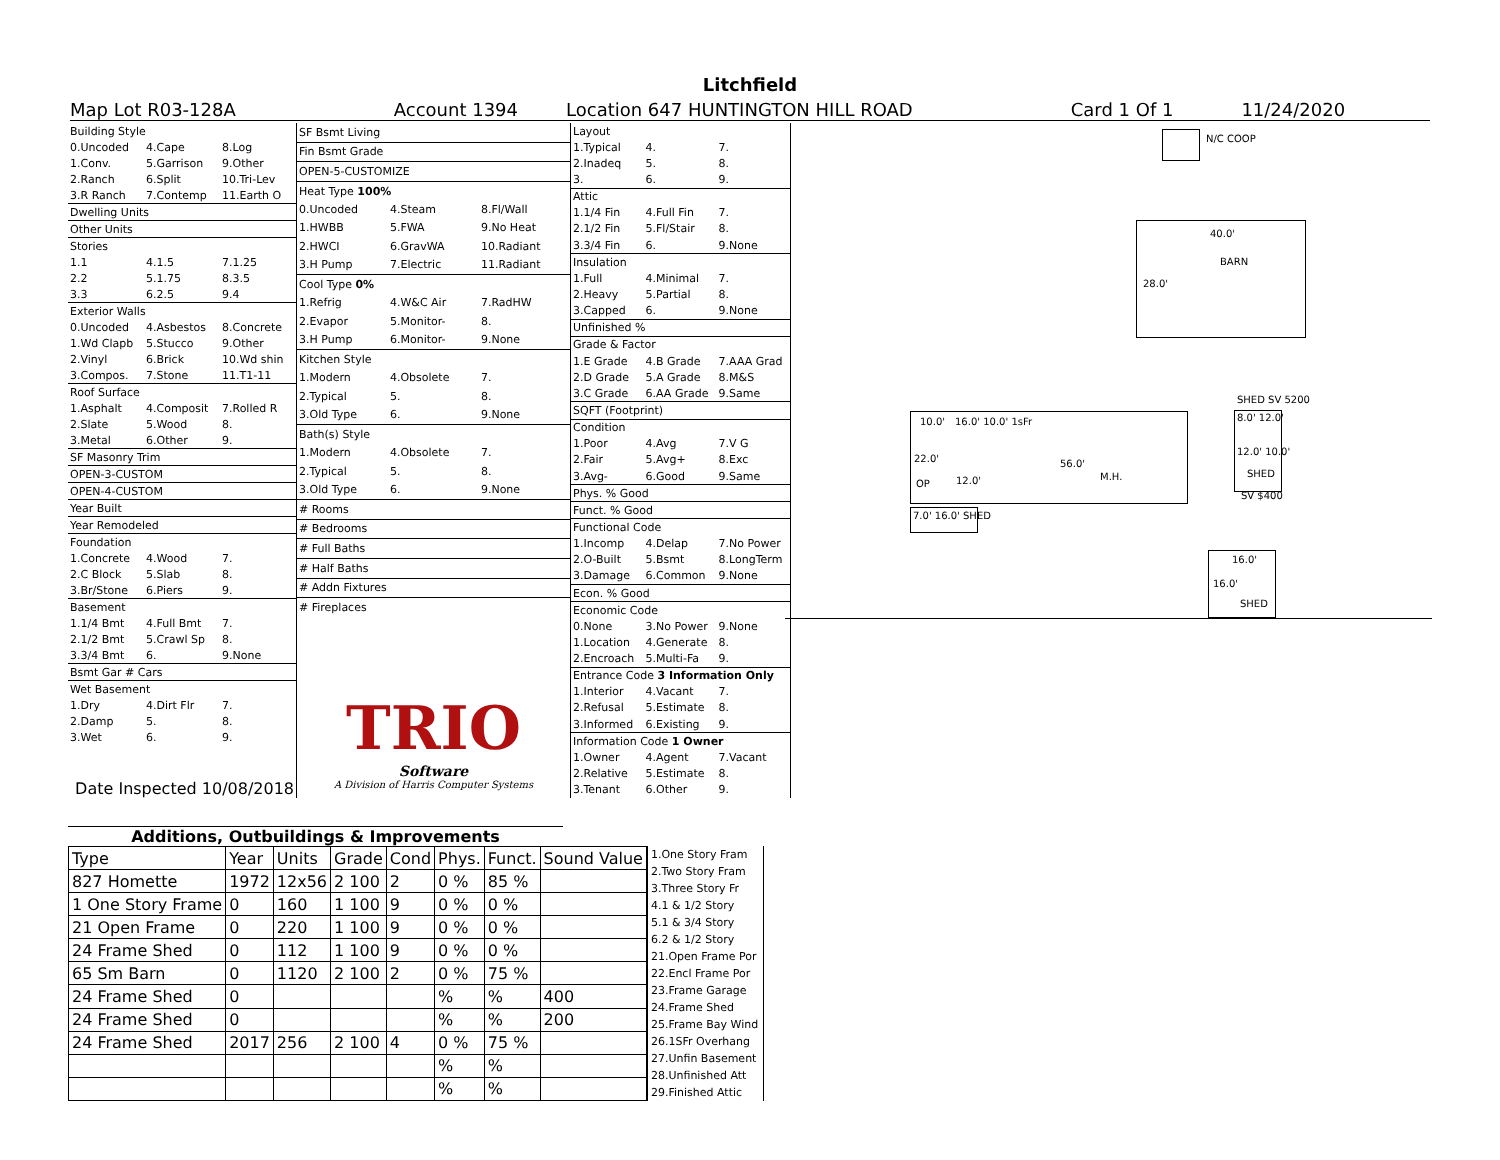Litchfield
Map Lot R03-128A Account 1394 Location 647 HUNTINGTON HILL ROAD Card 1 Of 1 11/24/2020
| Building Style | | |
| 0.Uncoded | 4.Cape | 8.Log |
| 1.Conv. | 5.Garrison | 9.Other |
| 2.Ranch | 6.Split | 10.Tri-Lev |
| 3.R Ranch | 7.Contemp | 11.Earth O |
| Dwelling Units | | |
| Other Units | | |
| Stories | | |
| 1.1 | 4.1.5 | 7.1.25 |
| 2.2 | 5.1.75 | 8.3.5 |
| 3.3 | 6.2.5 | 9.4 |
| Exterior Walls | | |
| 0.Uncoded | 4.Asbestos | 8.Concrete |
| 1.Wd Clapb | 5.Stucco | 9.Other |
| 2.Vinyl | 6.Brick | 10.Wd shin |
| 3.Compos. | 7.Stone | 11.T1-11 |
| Roof Surface | | |
| 1.Asphalt | 4.Composit | 7.Rolled R |
| 2.Slate | 5.Wood | 8. |
| 3.Metal | 6.Other | 9. |
| SF Masonry Trim | | |
| OPEN-3-CUSTOM | | |
| OPEN-4-CUSTOM | | |
| Year Built | | |
| Year Remodeled | | |
| Foundation | | |
| 1.Concrete | 4.Wood | 7. |
| 2.C Block | 5.Slab | 8. |
| 3.Br/Stone | 6.Piers | 9. |
| Basement | | |
| 1.1/4 Bmt | 4.Full Bmt | 7. |
| 2.1/2 Bmt | 5.Crawl Sp | 8. |
| 3.3/4 Bmt | 6. | 9.None |
| Bsmt Gar # Cars | | |
| Wet Basement | | |
| 1.Dry | 4.Dirt Flr | 7. |
| 2.Damp | 5. | 8. |
| 3.Wet | 6. | 9. |
| Date Inspected 10/08/2018 | | |
| SF Bsmt Living | | |
| Fin Bsmt Grade | | |
| OPEN-5-CUSTOMIZE | | |
| Heat Type 100% | | |
| 0.Uncoded | 4.Steam | 8.Fl/Wall |
| 1.HWBB | 5.FWA | 9.No Heat |
| 2.HWCI | 6.GravWA | 10.Radiant |
| 3.H Pump | 7.Electric | 11.Radiant |
| Cool Type 0% | | |
| 1.Refrig | 4.W&C Air | 7.RadHW |
| 2.Evapor | 5.Monitor- | 8. |
| 3.H Pump | 6.Monitor- | 9.None |
| Kitchen Style | | |
| 1.Modern | 4.Obsolete | 7. |
| 2.Typical | 5. | 8. |
| 3.Old Type | 6. | 9.None |
| Bath(s) Style | | |
| 1.Modern | 4.Obsolete | 7. |
| 2.Typical | 5. | 8. |
| 3.Old Type | 6. | 9.None |
| # Rooms | | |
| # Bedrooms | | |
| # Full Baths | | |
| # Half Baths | | |
| # Addn Fixtures | | |
| # Fireplaces | | |
| TRIO Software A Division of Harris Computer Systems | | |
| Layout | | |
| 1.Typical | 4. | 7. |
| 2.Inadeq | 5. | 8. |
| 3. | 6. | 9. |
| Attic | | |
| 1.1/4 Fin | 4.Full Fin | 7. |
| 2.1/2 Fin | 5.Fl/Stair | 8. |
| 3.3/4 Fin | 6. | 9.None |
| Insulation | | |
| 1.Full | 4.Minimal | 7. |
| 2.Heavy | 5.Partial | 8. |
| 3.Capped | 6. | 9.None |
| Unfinished % | | |
| Grade & Factor | | |
| 1.E Grade | 4.B Grade | 7.AAA Grad |
| 2.D Grade | 5.A Grade | 8.M&S |
| 3.C Grade | 6.AA Grade | 9.Same |
| SQFT (Footprint) | | |
| Condition | | |
| 1.Poor | 4.Avg | 7.V G |
| 2.Fair | 5.Avg+ | 8.Exc |
| 3.Avg- | 6.Good | 9.Same |
| Phys. % Good | | |
| Funct. % Good | | |
| Functional Code | | |
| 1.Incomp | 4.Delap | 7.No Power |
| 2.O-Built | 5.Bsmt | 8.LongTerm |
| 3.Damage | 6.Common | 9.None |
| Econ. % Good | | |
| Economic Code | | |
| 0.None | 3.No Power | 9.None |
| 1.Location | 4.Generate | 8. |
| 2.Encroach | 5.Multi-Fa | 9. |
| Entrance Code 3 Information Only | | |
| 1.Interior | 4.Vacant | 7. |
| 2.Refusal | 5.Estimate | 8. |
| 3.Informed | 6.Existing | 9. |
| Information Code 1 Owner | | |
| 1.Owner | 4.Agent | 7.Vacant |
| 2.Relative | 5.Estimate | 8. |
| 3.Tenant | 6.Other | 9. |
Additions, Outbuildings & Improvements
| Type | Year | Units | Grade | Cond | Phys. | Funct. | Sound Value |
| 827 Homette | 1972 | 12x56 | 2 100 | 2 | 0 % | 85 % | |
| 1 One Story Frame | 0 | 160 | 1 100 | 9 | 0 % | 0 % | |
| 21 Open Frame | 0 | 220 | 1 100 | 9 | 0 % | 0 % | |
| 24 Frame Shed | 0 | 112 | 1 100 | 9 | 0 % | 0 % | |
| 65 Sm Barn | 0 | 1120 | 2 100 | 2 | 0 % | 75 % | |
| 24 Frame Shed | 0 | | | | % | % | 400 |
| 24 Frame Shed | 0 | | | | % | % | 200 |
| 24 Frame Shed | 2017 | 256 | 2 100 | 4 | 0 % | 75 % | |
| | | | | | % | % | |
| | | | | | % | % | |
1.One Story Fram
2.Two Story Fram
3.Three Story Fr
4.1 & 1/2 Story
5.1 & 3/4 Story
6.2 & 1/2 Story
21.Open Frame Por
22.Encl Frame Por
23.Frame Garage
24.Frame Shed
25.Frame Bay Wind
26.1SFr Overhang
27.Unfin Basement
28.Unfinished Att
29.Finished Attic
N/C COOP
40.0'
BARN
28.0'
SHED SV 5200
8.0' 12.0'
12.0' 10.0'
SHED
SV $400
10.0' 16.0' 10.0' 1sFr
22.0'
OP 12.0'
56.0'
M.H.
7.0' 16.0' SHED
16.0'
16.0'
SHED